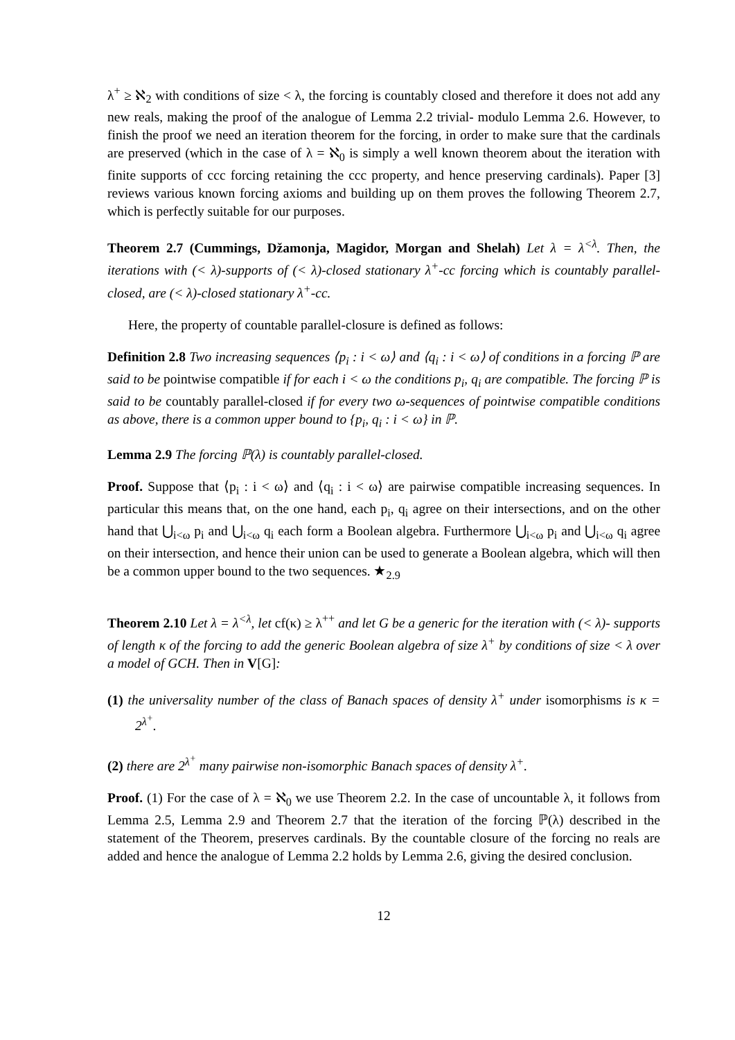λ<sup>+</sup> ≥ ℵ<sub>2</sub> with conditions of size < λ, the forcing is countably closed and therefore it does not add any new reals, making the proof of the analogue of Lemma 2.2 trivial- modulo Lemma 2.6. However, to finish the proof we need an iteration theorem for the forcing, in order to make sure that the cardinals are preserved (which in the case of λ = ℵ<sub>0</sub> is simply a well known theorem about the iteration with finite supports of ccc forcing retaining the ccc property, and hence preserving cardinals). Paper [3] reviews various known forcing axioms and building up on them proves the following Theorem 2.7, which is perfectly suitable for our purposes.
Theorem 2.7 (Cummings, Džamonja, Magidor, Morgan and Shelah) Let λ = λ<sup><λ</sup>. Then, the iterations with (< λ)-supports of (< λ)-closed stationary λ<sup>+</sup>-cc forcing which is countably parallel-closed, are (< λ)-closed stationary λ<sup>+</sup>-cc.
Here, the property of countable parallel-closure is defined as follows:
Definition 2.8 Two increasing sequences ⟨p<sub>i</sub> : i < ω⟩ and ⟨q<sub>i</sub> : i < ω⟩ of conditions in a forcing ℙ are said to be pointwise compatible if for each i < ω the conditions p<sub>i</sub>, q<sub>i</sub> are compatible. The forcing ℙ is said to be countably parallel-closed if for every two ω-sequences of pointwise compatible conditions as above, there is a common upper bound to {p<sub>i</sub>, q<sub>i</sub> : i < ω} in ℙ.
Lemma 2.9 The forcing ℙ(λ) is countably parallel-closed.
Proof. Suppose that ⟨p<sub>i</sub> : i < ω⟩ and ⟨q<sub>i</sub> : i < ω⟩ are pairwise compatible increasing sequences. In particular this means that, on the one hand, each p<sub>i</sub>, q<sub>i</sub> agree on their intersections, and on the other hand that ⋃<sub>i<ω</sub> p<sub>i</sub> and ⋃<sub>i<ω</sub> q<sub>i</sub> each form a Boolean algebra. Furthermore ⋃<sub>i<ω</sub> p<sub>i</sub> and ⋃<sub>i<ω</sub> q<sub>i</sub> agree on their intersection, and hence their union can be used to generate a Boolean algebra, which will then be a common upper bound to the two sequences. ★<sub>2.9</sub>
Theorem 2.10 Let λ = λ<sup><λ</sup>, let cf(κ) ≥ λ<sup>++</sup> and let G be a generic for the iteration with (< λ)- supports of length κ of the forcing to add the generic Boolean algebra of size λ<sup>+</sup> by conditions of size < λ over a model of GCH. Then in V[G]:
(1) the universality number of the class of Banach spaces of density λ<sup>+</sup> under isomorphisms is κ = 2<sup>λ<sup>+</sup></sup>.
(2) there are 2<sup>λ<sup>+</sup></sup> many pairwise non-isomorphic Banach spaces of density λ<sup>+</sup>.
Proof. (1) For the case of λ = ℵ<sub>0</sub> we use Theorem 2.2. In the case of uncountable λ, it follows from Lemma 2.5, Lemma 2.9 and Theorem 2.7 that the iteration of the forcing ℙ(λ) described in the statement of the Theorem, preserves cardinals. By the countable closure of the forcing no reals are added and hence the analogue of Lemma 2.2 holds by Lemma 2.6, giving the desired conclusion.
12